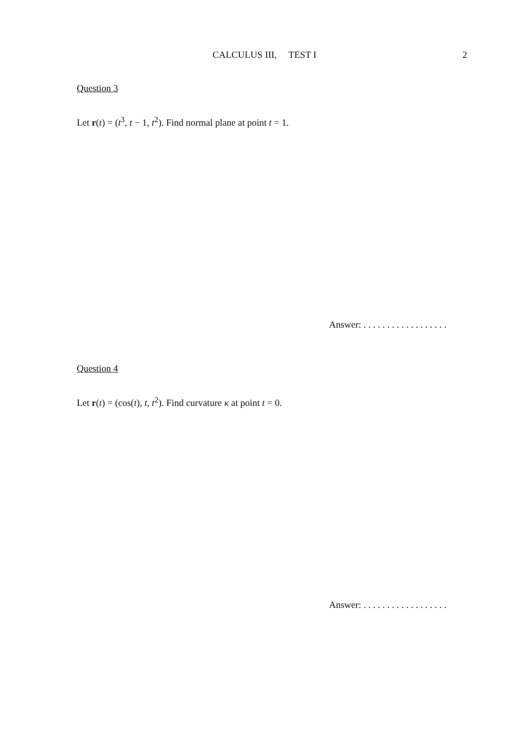CALCULUS III, TEST I
2
Question 3
Let r(t) = (t<sup>3</sup>, t − 1, t<sup>2</sup>). Find normal plane at point t = 1.
Answer: . . . . . . . . . . . . . . . . . .
Question 4
Let r(t) = (cos(t), t, t<sup>2</sup>). Find curvature κ at point t = 0.
Answer: . . . . . . . . . . . . . . . . . .